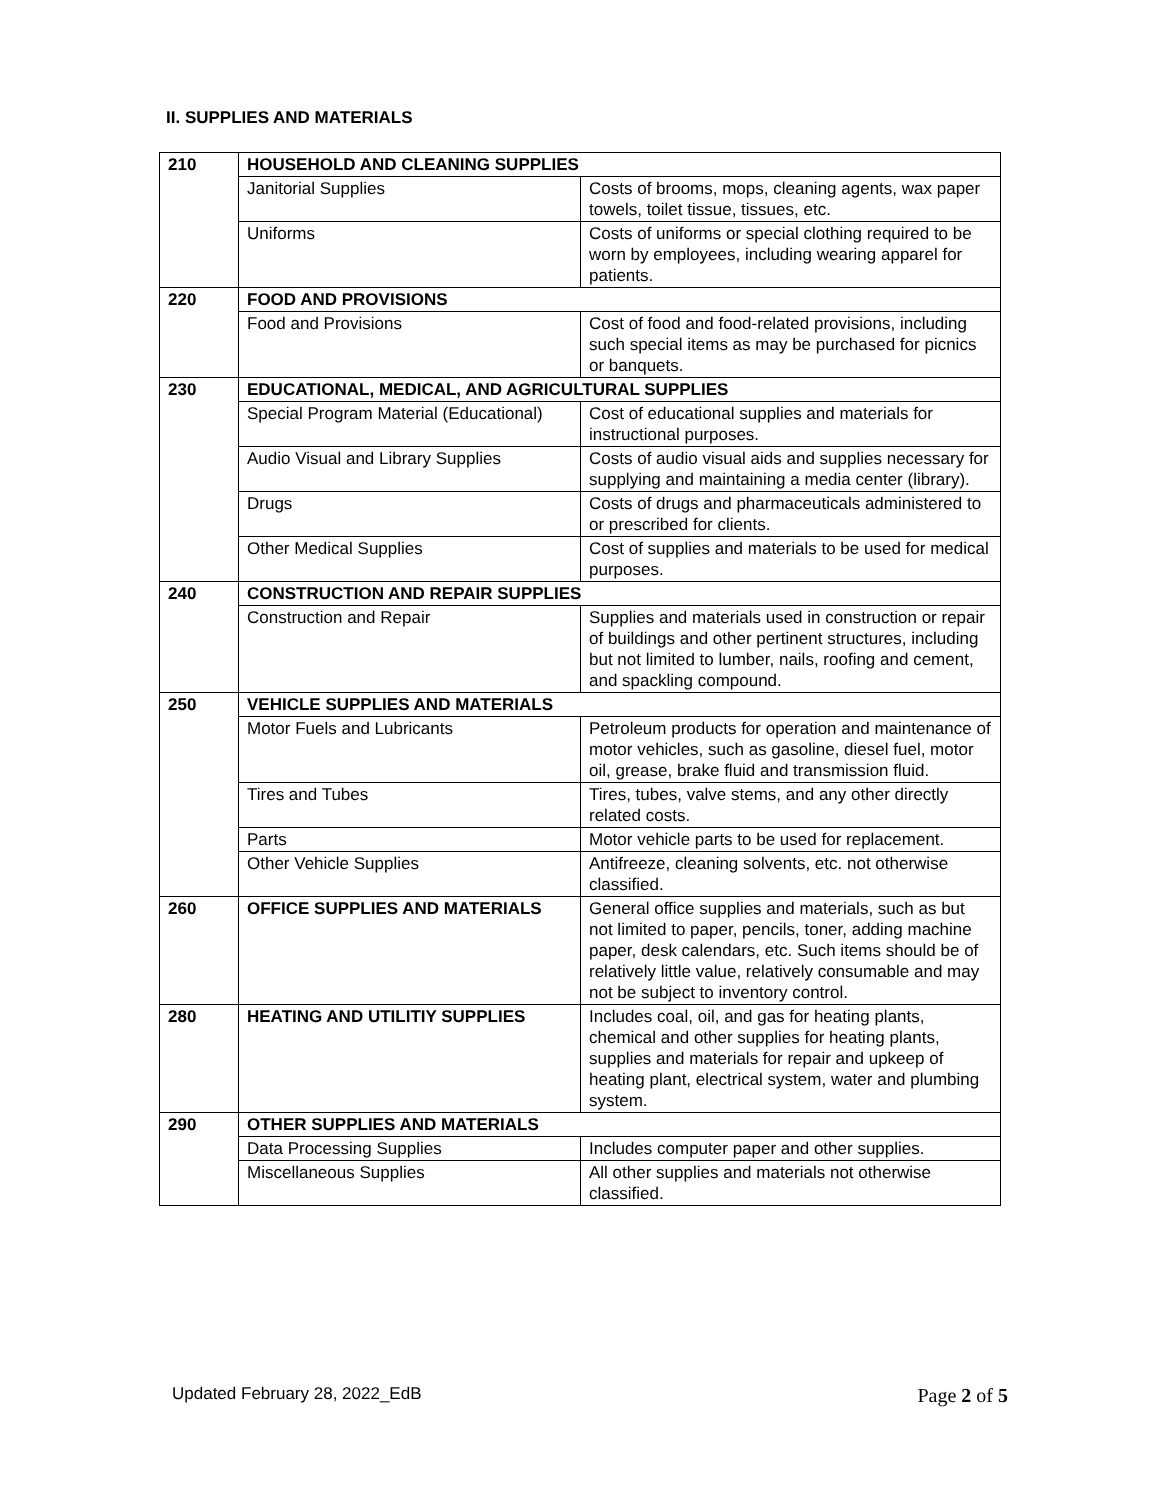II. SUPPLIES AND MATERIALS
| 210 | HOUSEHOLD AND CLEANING SUPPLIES | |
| | Janitorial Supplies | Costs of brooms, mops, cleaning agents, wax paper towels, toilet tissue, tissues, etc. |
| | Uniforms | Costs of uniforms or special clothing required to be worn by employees, including wearing apparel for patients. |
| 220 | FOOD AND PROVISIONS | |
| | Food and Provisions | Cost of food and food-related provisions, including such special items as may be purchased for picnics or banquets. |
| 230 | EDUCATIONAL, MEDICAL, AND AGRICULTURAL SUPPLIES | |
| | Special Program Material (Educational) | Cost of educational supplies and materials for instructional purposes. |
| | Audio Visual and Library Supplies | Costs of audio visual aids and supplies necessary for supplying and maintaining a media center (library). |
| | Drugs | Costs of drugs and pharmaceuticals administered to or prescribed for clients. |
| | Other Medical Supplies | Cost of supplies and materials to be used for medical purposes. |
| 240 | CONSTRUCTION AND REPAIR SUPPLIES | |
| | Construction and Repair | Supplies and materials used in construction or repair of buildings and other pertinent structures, including but not limited to lumber, nails, roofing and cement, and spackling compound. |
| 250 | VEHICLE SUPPLIES AND MATERIALS | |
| | Motor Fuels and Lubricants | Petroleum products for operation and maintenance of motor vehicles, such as gasoline, diesel fuel, motor oil, grease, brake fluid and transmission fluid. |
| | Tires and Tubes | Tires, tubes, valve stems, and any other directly related costs. |
| | Parts | Motor vehicle parts to be used for replacement. |
| | Other Vehicle Supplies | Antifreeze, cleaning solvents, etc. not otherwise classified. |
| 260 | OFFICE SUPPLIES AND MATERIALS | General office supplies and materials, such as but not limited to paper, pencils, toner, adding machine paper, desk calendars, etc. Such items should be of relatively little value, relatively consumable and may not be subject to inventory control. |
| 280 | HEATING AND UTILITIY SUPPLIES | Includes coal, oil, and gas for heating plants, chemical and other supplies for heating plants, supplies and materials for repair and upkeep of heating plant, electrical system, water and plumbing system. |
| 290 | OTHER SUPPLIES AND MATERIALS | |
| | Data Processing Supplies | Includes computer paper and other supplies. |
| | Miscellaneous Supplies | All other supplies and materials not otherwise classified. |
Updated February 28, 2022_EdB Page 2 of 5